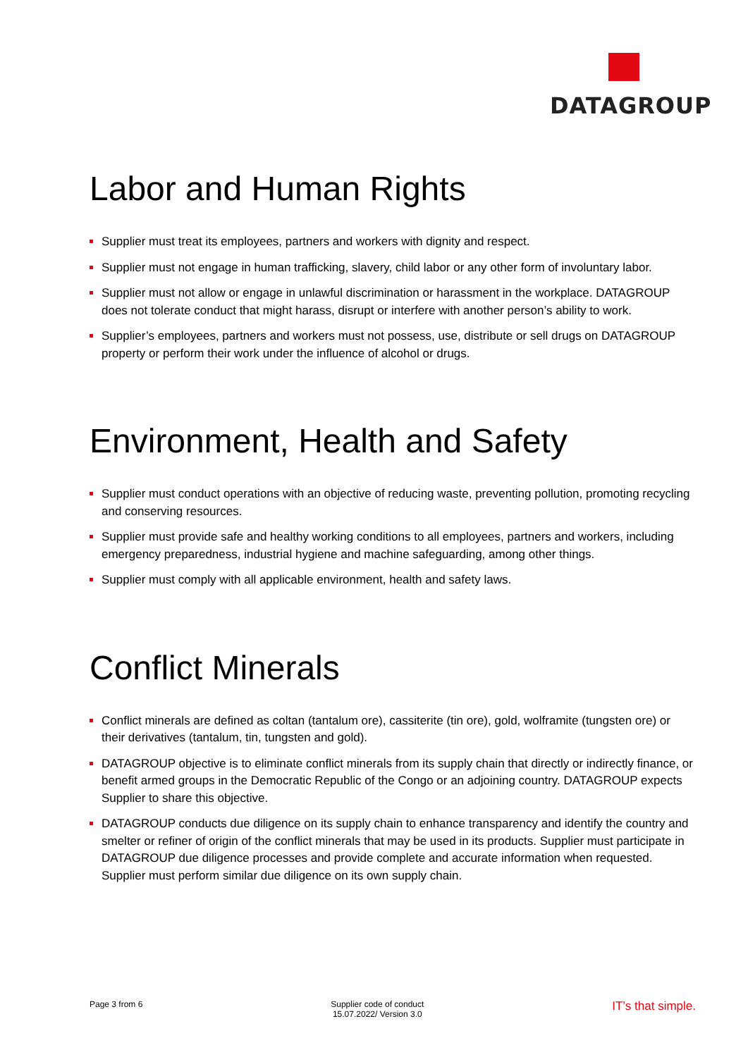DATAGROUP
Labor and Human Rights
Supplier must treat its employees, partners and workers with dignity and respect.
Supplier must not engage in human trafficking, slavery, child labor or any other form of involuntary labor.
Supplier must not allow or engage in unlawful discrimination or harassment in the workplace. DATAGROUP does not tolerate conduct that might harass, disrupt or interfere with another person’s ability to work.
Supplier’s employees, partners and workers must not possess, use, distribute or sell drugs on DATAGROUP property or perform their work under the influence of alcohol or drugs.
Environment, Health and Safety
Supplier must conduct operations with an objective of reducing waste, preventing pollution, promoting recycling and conserving resources.
Supplier must provide safe and healthy working conditions to all employees, partners and workers, including emergency preparedness, industrial hygiene and machine safeguarding, among other things.
Supplier must comply with all applicable environment, health and safety laws.
Conflict Minerals
Conflict minerals are defined as coltan (tantalum ore), cassiterite (tin ore), gold, wolframite (tungsten ore) or their derivatives (tantalum, tin, tungsten and gold).
DATAGROUP objective is to eliminate conflict minerals from its supply chain that directly or indirectly finance, or benefit armed groups in the Democratic Republic of the Congo or an adjoining country. DATAGROUP expects Supplier to share this objective.
DATAGROUP conducts due diligence on its supply chain to enhance transparency and identify the country and smelter or refiner of origin of the conflict minerals that may be used in its products. Supplier must participate in DATAGROUP due diligence processes and provide complete and accurate information when requested. Supplier must perform similar due diligence on its own supply chain.
Page 3 from 6 Supplier code of conduct
15.07.2022/ Version 3.0
IT’s that simple.